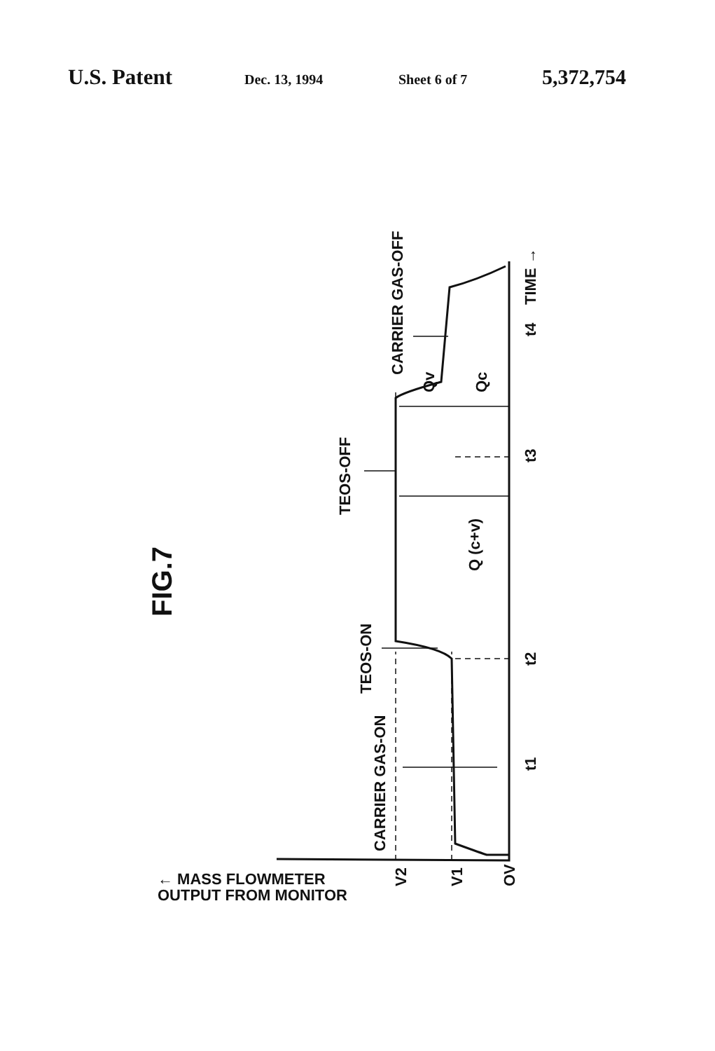U.S. Patent Dec. 13, 1994 Sheet 6 of 7 5,372,754
FIG.7
CARRIER GAS-ON
TEOS-ON
TEOS-OFF
CARRIER GAS-OFF
Qv
Qc
Q (c+v)
t1
t2
t3
t4
TIME →
V2
V1
OV
← MASS FLOWMETER
OUTPUT FROM MONITOR